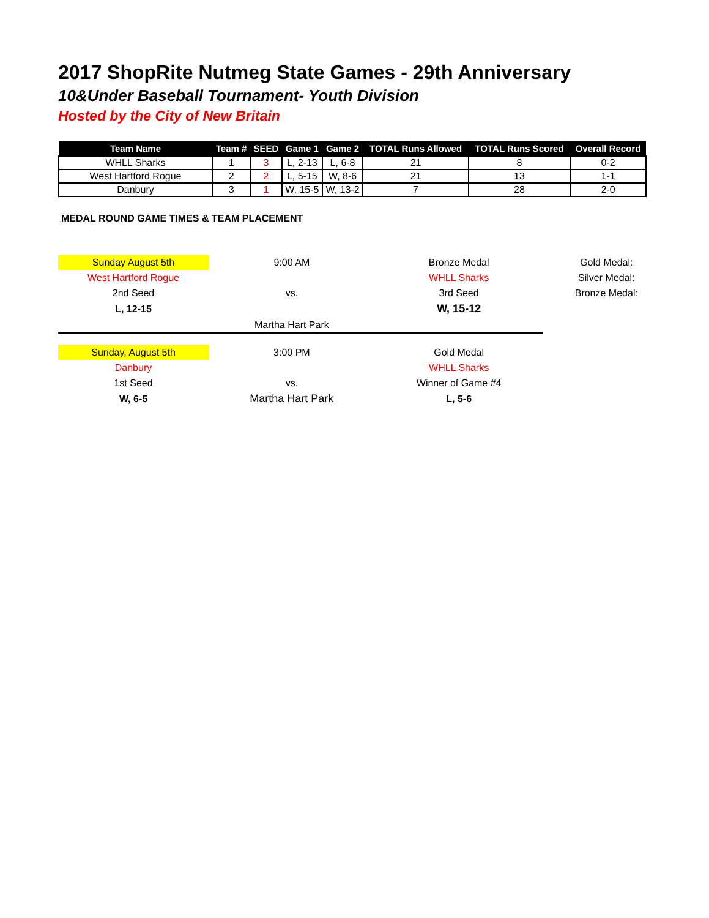2017 ShopRite Nutmeg State Games - 29th Anniversary
10&Under Baseball Tournament- Youth Division
Hosted by the City of New Britain
| Team Name | Team # | SEED | Game 1 | Game 2 | TOTAL Runs Allowed | TOTAL Runs Scored | Overall Record |
| --- | --- | --- | --- | --- | --- | --- | --- |
| WHLL Sharks | 1 | 3 | L, 2-13 | L, 6-8 | 21 | 8 | 0-2 |
| West Hartford Rogue | 2 | 2 | L, 5-15 | W, 8-6 | 21 | 13 | 1-1 |
| Danbury | 3 | 1 | W, 15-5 | W, 13-2 | 7 | 28 | 2-0 |
MEDAL ROUND GAME TIMES & TEAM PLACEMENT
| Sunday August 5th | 9:00 AM | Bronze Medal | Gold Medal: |
| West Hartford Rogue | | WHLL Sharks | Silver Medal: |
| 2nd Seed | vs. | 3rd Seed | Bronze Medal: |
| L, 12-15 | | W, 15-12 | |
| | Martha Hart Park | | |
| Sunday, August 5th | 3:00 PM | Gold Medal | |
| Danbury | | WHLL Sharks | |
| 1st Seed | vs. | Winner of Game #4 | |
| W, 6-5 | Martha Hart Park | L, 5-6 | |